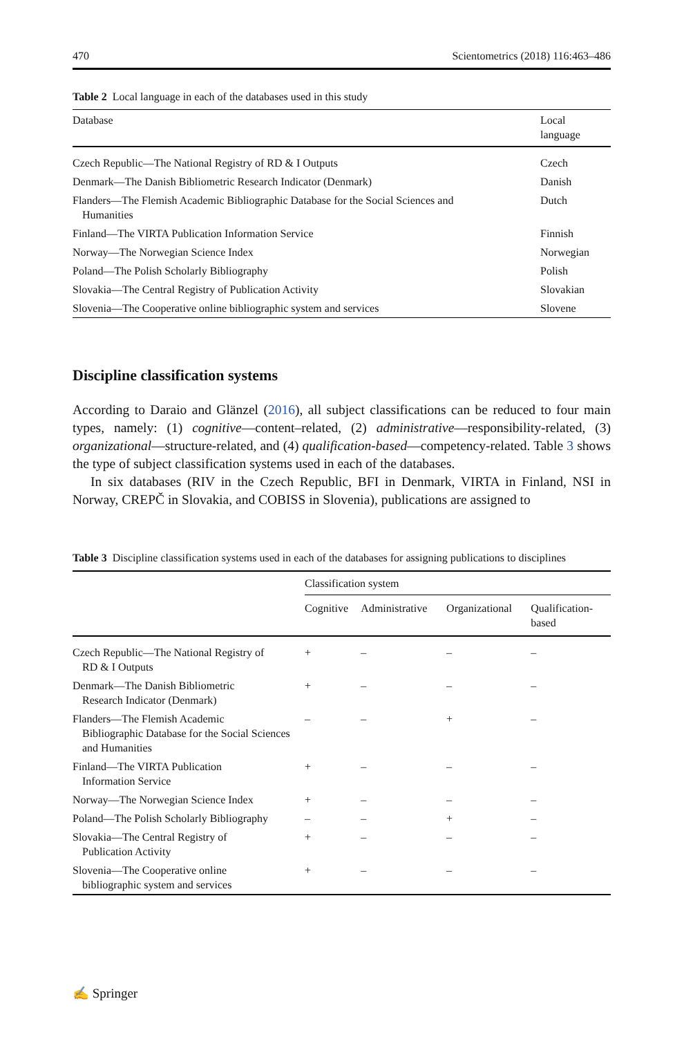470 Scientometrics (2018) 116:463–486
Table 2 Local language in each of the databases used in this study
| Database | Local language |
| --- | --- |
| Czech Republic—The National Registry of RD & I Outputs | Czech |
| Denmark—The Danish Bibliometric Research Indicator (Denmark) | Danish |
| Flanders—The Flemish Academic Bibliographic Database for the Social Sciences and Humanities | Dutch |
| Finland—The VIRTA Publication Information Service | Finnish |
| Norway—The Norwegian Science Index | Norwegian |
| Poland—The Polish Scholarly Bibliography | Polish |
| Slovakia—The Central Registry of Publication Activity | Slovakian |
| Slovenia—The Cooperative online bibliographic system and services | Slovene |
Discipline classification systems
According to Daraio and Glänzel (2016), all subject classifications can be reduced to four main types, namely: (1) cognitive—content–related, (2) administrative—responsibility-related, (3) organizational—structure-related, and (4) qualification-based—competency-related. Table 3 shows the type of subject classification systems used in each of the databases.
In six databases (RIV in the Czech Republic, BFI in Denmark, VIRTA in Finland, NSI in Norway, CREPČ in Slovakia, and COBISS in Slovenia), publications are assigned to
Table 3 Discipline classification systems used in each of the databases for assigning publications to disciplines
| | Classification system | | | |
| --- | --- | --- | --- | --- |
| | Cognitive | Administrative | Organizational | Qualification- based |
| Czech Republic—The National Registry of RD & I Outputs | + | – | – | – |
| Denmark—The Danish Bibliometric Research Indicator (Denmark) | + | – | – | – |
| Flanders—The Flemish Academic Bibliographic Database for the Social Sciences and Humanities | – | – | + | – |
| Finland—The VIRTA Publication Information Service | + | – | – | – |
| Norway—The Norwegian Science Index | + | – | – | – |
| Poland—The Polish Scholarly Bibliography | – | – | + | – |
| Slovakia—The Central Registry of Publication Activity | + | – | – | – |
| Slovenia—The Cooperative online bibliographic system and services | + | – | – | – |
✍ Springer